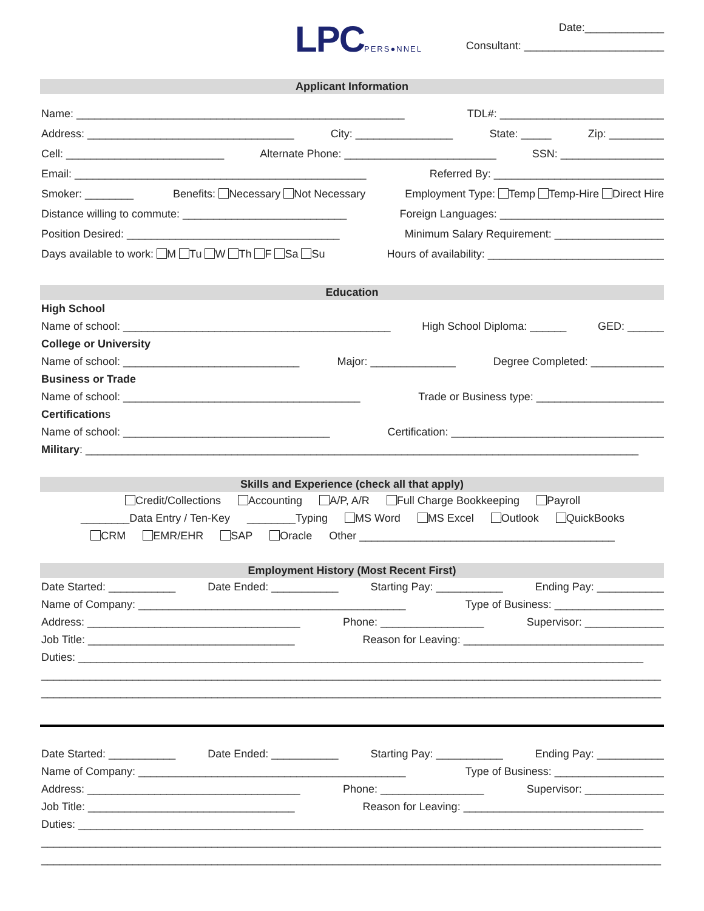LPCPERS●NNEL
Date:_____________
Consultant: _______________________
Applicant Information
Name: ______________________________________________________ TDL#: ___________________________
Address: __________________________________ City: ________________ State: _____ Zip: _________
Cell: __________________________ Alternate Phone: _________________________ SSN: _________________
Email: ________________________________________________ Referred By: ____________________________
Smoker: ________ Benefits: Necessary Not Necessary Employment Type: Temp Temp-Hire Direct Hire
Distance willing to commute: ___________________________ Foreign Languages: ___________________________
Position Desired: ___________________________________ Minimum Salary Requirement: __________________
Days available to work: M Tu W Th F Sa Su Hours of availability: _____________________________
Education
High School
Name of school: ____________________________________________ High School Diploma: ______ GED: ______
College or University
Name of school: _____________________________ Major: ______________ Degree Completed: ____________
Business or Trade
Name of school: _______________________________________ Trade or Business type: _____________________
Certifications
Name of school: __________________________________ Certification: ___________________________________
Military: ___________________________________________________________________________________________
Skills and Experience (check all that apply)
Credit/Collections Accounting A/P, A/R Full Charge Bookkeeping Payroll
________Data Entry / Ten-Key ________Typing MS Word MS Excel Outlook QuickBooks
CRM EMR/EHR SAP Oracle Other __________________________________________
Employment History (Most Recent First)
Date Started: ___________ Date Ended: ___________ Starting Pay: ___________ Ending Pay: ___________
Name of Company: ____________________________________________ Type of Business: __________________
Address: ___________________________________ Phone: _________________ Supervisor: _____________
Job Title: __________________________________ Reason for Leaving: _________________________________
Duties: _____________________________________________________________________________________________
______________________________________________________________________________________________________
______________________________________________________________________________________________________
Date Started: ___________ Date Ended: ___________ Starting Pay: ___________ Ending Pay: ___________
Name of Company: ____________________________________________ Type of Business: __________________
Address: ___________________________________ Phone: _________________ Supervisor: _____________
Job Title: __________________________________ Reason for Leaving: _________________________________
Duties: _____________________________________________________________________________________________
______________________________________________________________________________________________________
______________________________________________________________________________________________________